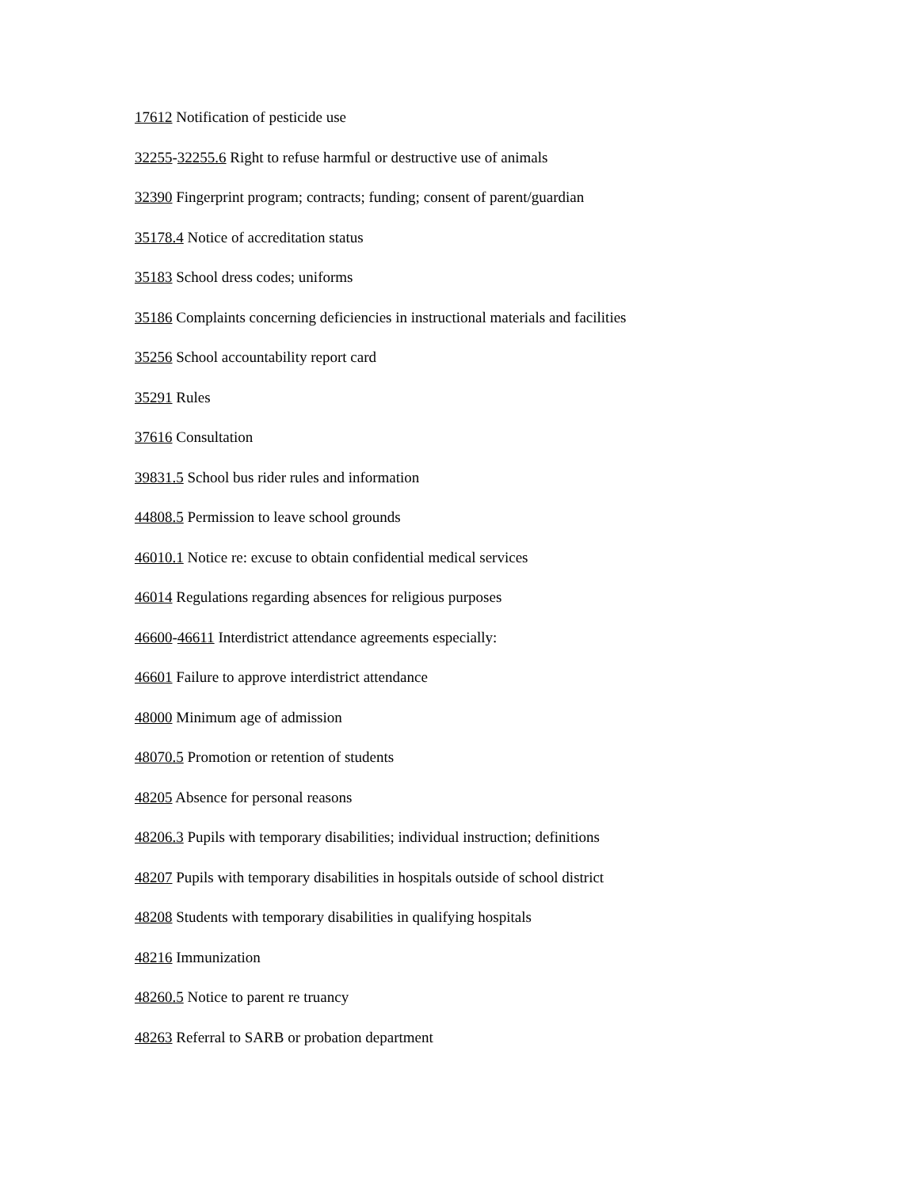17612 Notification of pesticide use
32255-32255.6 Right to refuse harmful or destructive use of animals
32390 Fingerprint program; contracts; funding; consent of parent/guardian
35178.4 Notice of accreditation status
35183 School dress codes; uniforms
35186 Complaints concerning deficiencies in instructional materials and facilities
35256 School accountability report card
35291 Rules
37616 Consultation
39831.5 School bus rider rules and information
44808.5 Permission to leave school grounds
46010.1 Notice re: excuse to obtain confidential medical services
46014 Regulations regarding absences for religious purposes
46600-46611 Interdistrict attendance agreements especially:
46601 Failure to approve interdistrict attendance
48000 Minimum age of admission
48070.5 Promotion or retention of students
48205 Absence for personal reasons
48206.3 Pupils with temporary disabilities; individual instruction; definitions
48207 Pupils with temporary disabilities in hospitals outside of school district
48208 Students with temporary disabilities in qualifying hospitals
48216 Immunization
48260.5 Notice to parent re truancy
48263 Referral to SARB or probation department